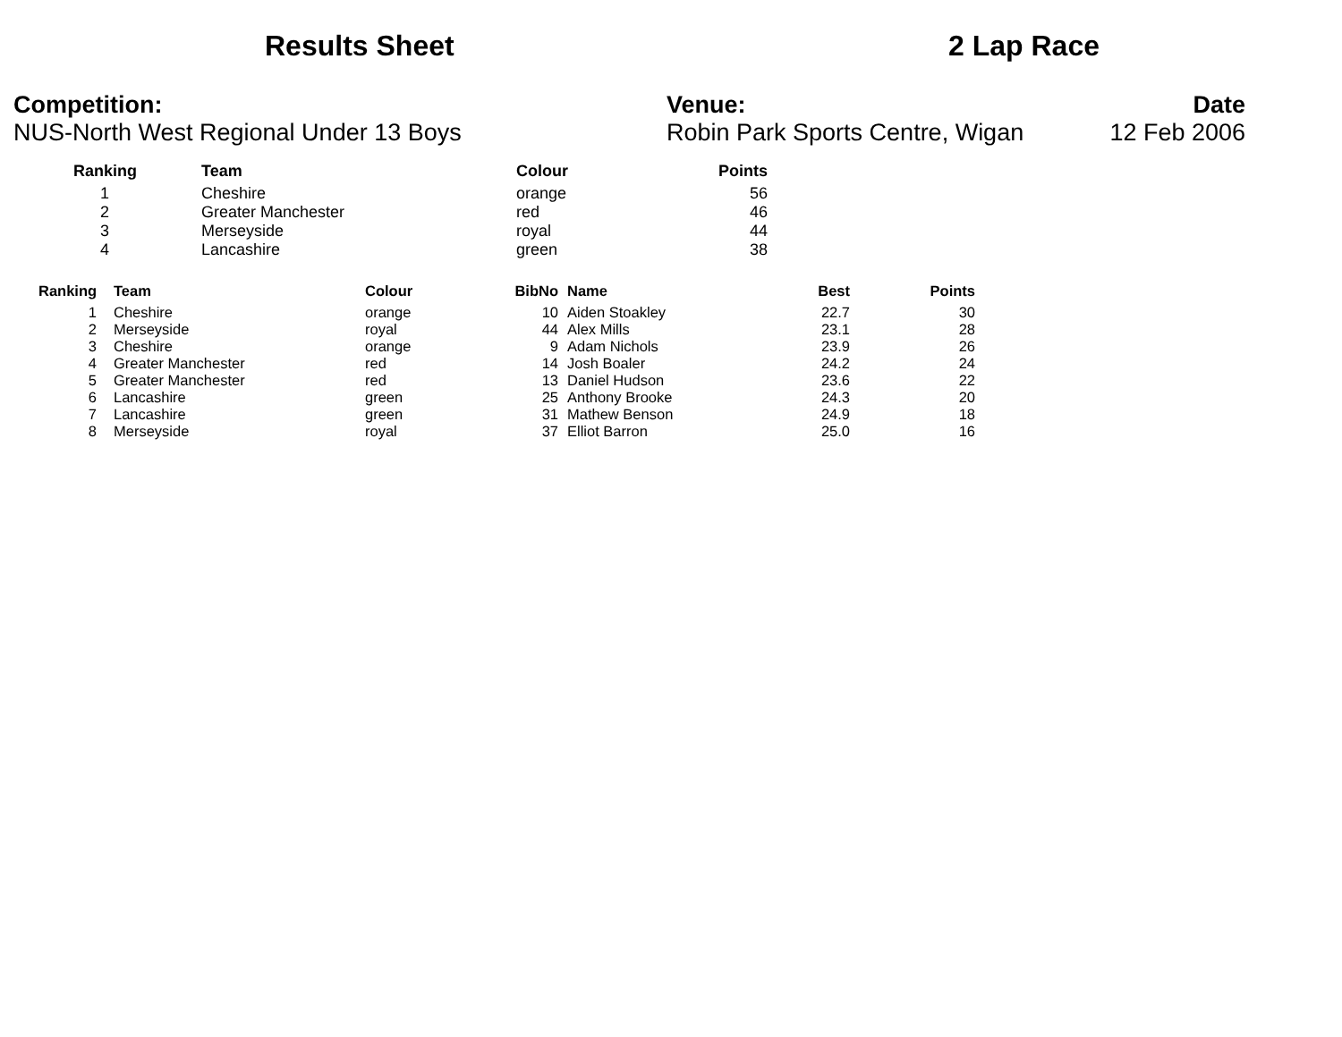Results Sheet
2 Lap Race
Competition:
NUS-North West Regional Under 13 Boys
Venue:
Robin Park Sports Centre, Wigan
Date
12 Feb 2006
| Ranking | Team | Colour | Points |
| --- | --- | --- | --- |
| 1 | Cheshire | orange | 56 |
| 2 | Greater Manchester | red | 46 |
| 3 | Merseyside | royal | 44 |
| 4 | Lancashire | green | 38 |
| Ranking | Team | Colour | BibNo | | Name | Best | Points |
| --- | --- | --- | --- | --- | --- | --- | --- |
| 1 | Cheshire | orange | 10 | | Aiden Stoakley | 22.7 | 30 |
| 2 | Merseyside | royal | 44 | | Alex Mills | 23.1 | 28 |
| 3 | Cheshire | orange | 9 | | Adam Nichols | 23.9 | 26 |
| 4 | Greater Manchester | red | 14 | | Josh Boaler | 24.2 | 24 |
| 5 | Greater Manchester | red | 13 | | Daniel Hudson | 23.6 | 22 |
| 6 | Lancashire | green | 25 | | Anthony Brooke | 24.3 | 20 |
| 7 | Lancashire | green | 31 | | Mathew Benson | 24.9 | 18 |
| 8 | Merseyside | royal | 37 | | Elliot Barron | 25.0 | 16 |